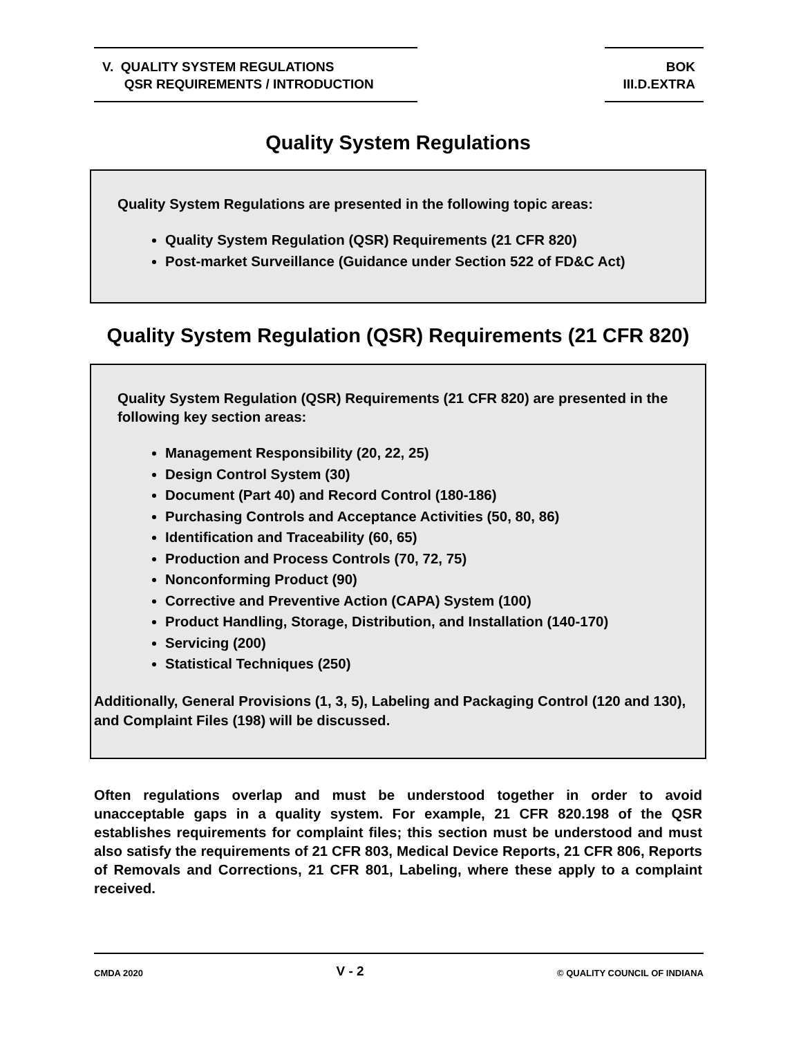V. QUALITY SYSTEM REGULATIONS
QSR REQUIREMENTS / INTRODUCTION
BOK
III.D.EXTRA
Quality System Regulations
Quality System Regulations are presented in the following topic areas:
Quality System Regulation (QSR) Requirements (21 CFR 820)
Post-market Surveillance (Guidance under Section 522 of FD&C Act)
Quality System Regulation (QSR) Requirements (21 CFR 820)
Quality System Regulation (QSR) Requirements (21 CFR 820) are presented in the following key section areas:
Management Responsibility (20, 22, 25)
Design Control System (30)
Document (Part 40) and Record Control (180-186)
Purchasing Controls and Acceptance Activities (50, 80, 86)
Identification and Traceability (60, 65)
Production and Process Controls (70, 72, 75)
Nonconforming Product (90)
Corrective and Preventive Action (CAPA) System (100)
Product Handling, Storage, Distribution, and Installation (140-170)
Servicing (200)
Statistical Techniques (250)
Additionally, General Provisions (1, 3, 5), Labeling and Packaging Control (120 and 130), and Complaint Files (198) will be discussed.
Often regulations overlap and must be understood together in order to avoid unacceptable gaps in a quality system. For example, 21 CFR 820.198 of the QSR establishes requirements for complaint files; this section must be understood and must also satisfy the requirements of 21 CFR 803, Medical Device Reports, 21 CFR 806, Reports of Removals and Corrections, 21 CFR 801, Labeling, where these apply to a complaint received.
CMDA 2020 V - 2 © QUALITY COUNCIL OF INDIANA